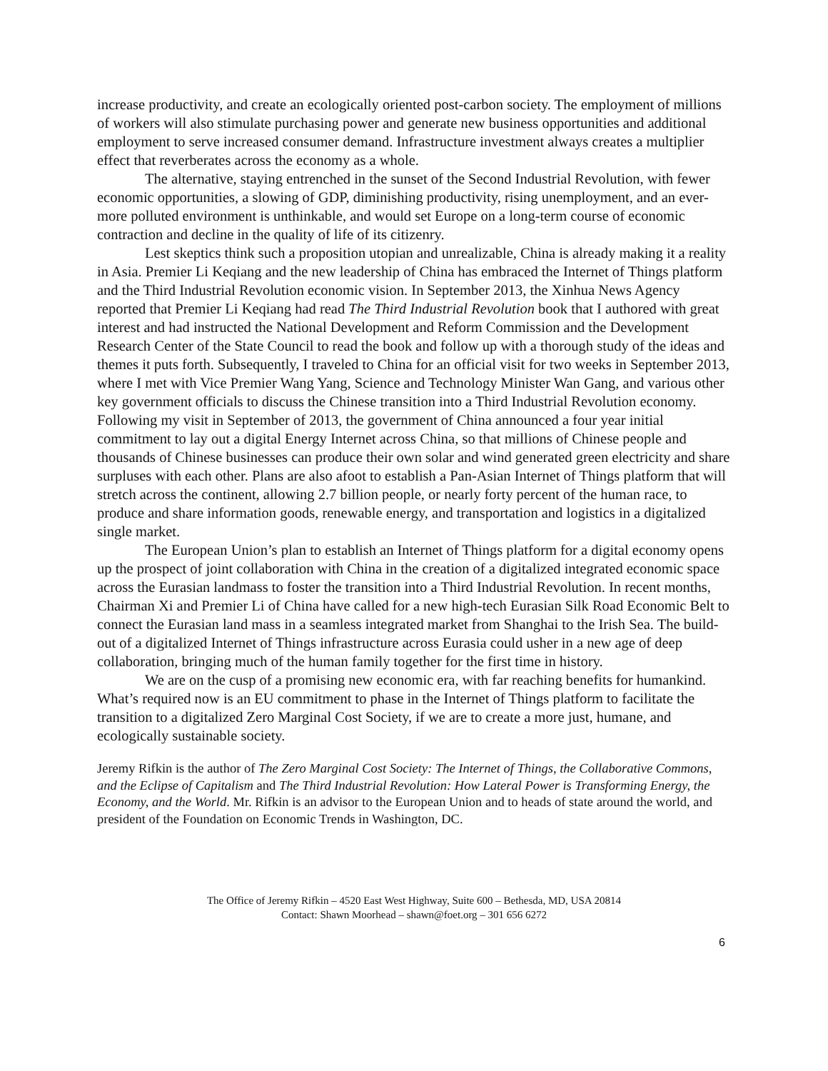increase productivity, and create an ecologically oriented post-carbon society. The employment of millions of workers will also stimulate purchasing power and generate new business opportunities and additional employment to serve increased consumer demand. Infrastructure investment always creates a multiplier effect that reverberates across the economy as a whole.
The alternative, staying entrenched in the sunset of the Second Industrial Revolution, with fewer economic opportunities, a slowing of GDP, diminishing productivity, rising unemployment, and an ever-more polluted environment is unthinkable, and would set Europe on a long-term course of economic contraction and decline in the quality of life of its citizenry.
Lest skeptics think such a proposition utopian and unrealizable, China is already making it a reality in Asia. Premier Li Keqiang and the new leadership of China has embraced the Internet of Things platform and the Third Industrial Revolution economic vision. In September 2013, the Xinhua News Agency reported that Premier Li Keqiang had read The Third Industrial Revolution book that I authored with great interest and had instructed the National Development and Reform Commission and the Development Research Center of the State Council to read the book and follow up with a thorough study of the ideas and themes it puts forth. Subsequently, I traveled to China for an official visit for two weeks in September 2013, where I met with Vice Premier Wang Yang, Science and Technology Minister Wan Gang, and various other key government officials to discuss the Chinese transition into a Third Industrial Revolution economy. Following my visit in September of 2013, the government of China announced a four year initial commitment to lay out a digital Energy Internet across China, so that millions of Chinese people and thousands of Chinese businesses can produce their own solar and wind generated green electricity and share surpluses with each other. Plans are also afoot to establish a Pan-Asian Internet of Things platform that will stretch across the continent, allowing 2.7 billion people, or nearly forty percent of the human race, to produce and share information goods, renewable energy, and transportation and logistics in a digitalized single market.
The European Union’s plan to establish an Internet of Things platform for a digital economy opens up the prospect of joint collaboration with China in the creation of a digitalized integrated economic space across the Eurasian landmass to foster the transition into a Third Industrial Revolution. In recent months, Chairman Xi and Premier Li of China have called for a new high-tech Eurasian Silk Road Economic Belt to connect the Eurasian land mass in a seamless integrated market from Shanghai to the Irish Sea. The build-out of a digitalized Internet of Things infrastructure across Eurasia could usher in a new age of deep collaboration, bringing much of the human family together for the first time in history.
We are on the cusp of a promising new economic era, with far reaching benefits for humankind. What’s required now is an EU commitment to phase in the Internet of Things platform to facilitate the transition to a digitalized Zero Marginal Cost Society, if we are to create a more just, humane, and ecologically sustainable society.
Jeremy Rifkin is the author of The Zero Marginal Cost Society: The Internet of Things, the Collaborative Commons, and the Eclipse of Capitalism and The Third Industrial Revolution: How Lateral Power is Transforming Energy, the Economy, and the World. Mr. Rifkin is an advisor to the European Union and to heads of state around the world, and president of the Foundation on Economic Trends in Washington, DC.
The Office of Jeremy Rifkin – 4520 East West Highway, Suite 600 – Bethesda, MD, USA 20814
Contact: Shawn Moorhead – shawn@foet.org – 301 656 6272
6